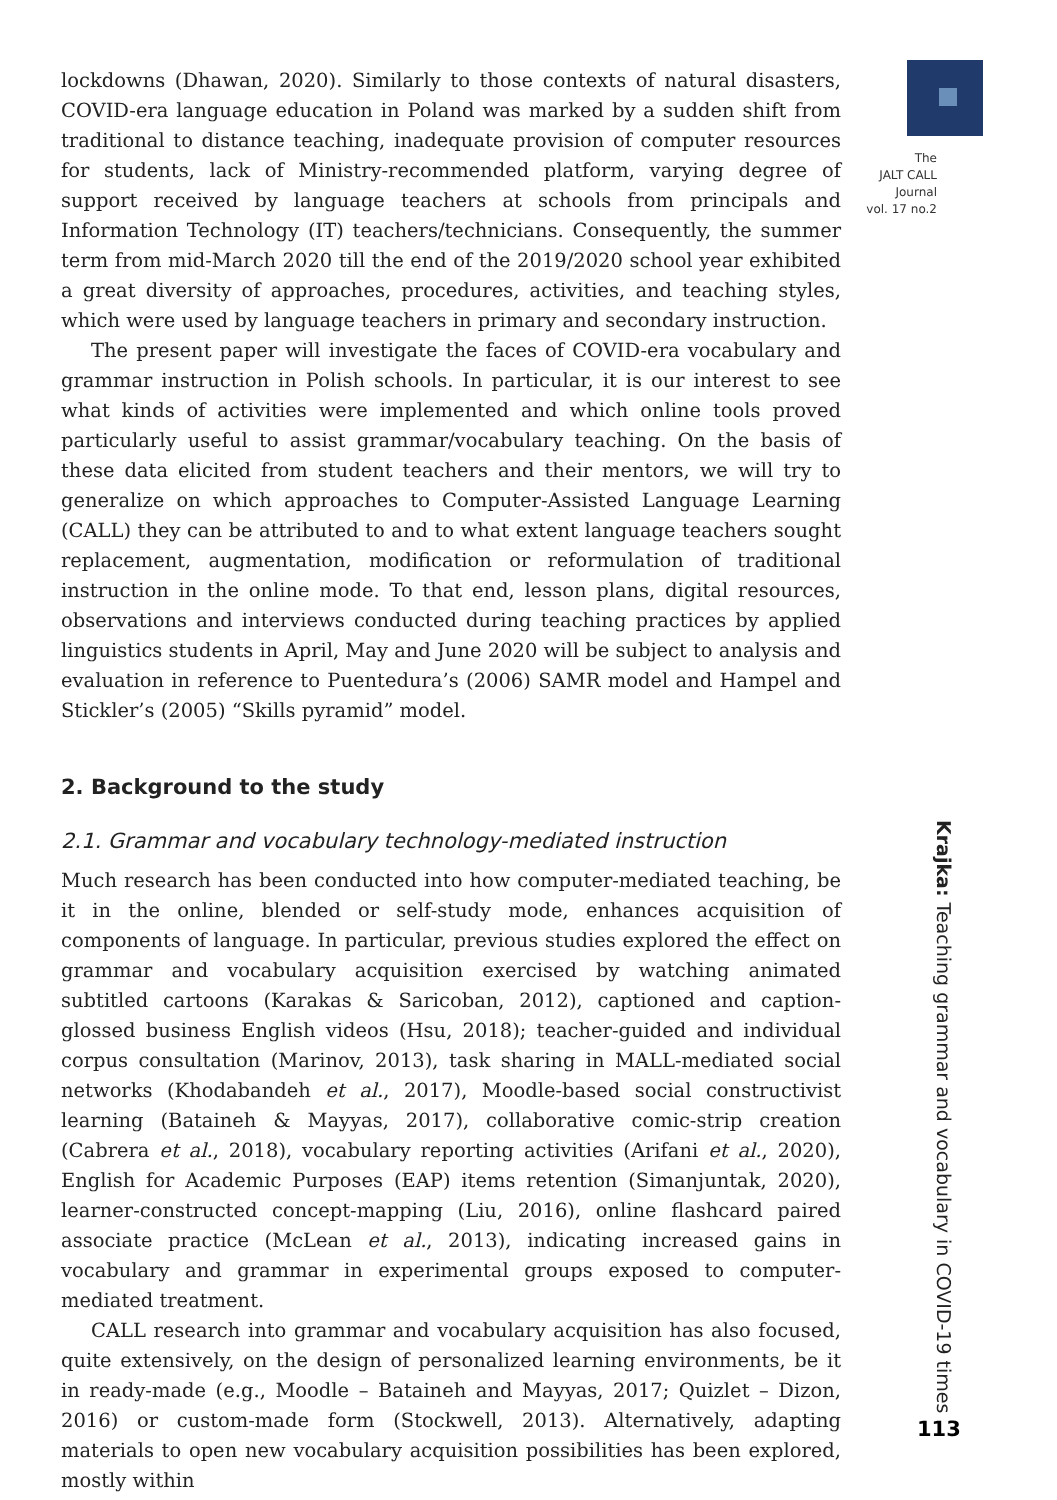lockdowns (Dhawan, 2020). Similarly to those contexts of natural disasters, COVID-era language education in Poland was marked by a sudden shift from traditional to distance teaching, inadequate provision of computer resources for students, lack of Ministry-recommended platform, varying degree of support received by language teachers at schools from principals and Information Technology (IT) teachers/technicians. Consequently, the summer term from mid-March 2020 till the end of the 2019/2020 school year exhibited a great diversity of approaches, procedures, activities, and teaching styles, which were used by language teachers in primary and secondary instruction.
The present paper will investigate the faces of COVID-era vocabulary and grammar instruction in Polish schools. In particular, it is our interest to see what kinds of activities were implemented and which online tools proved particularly useful to assist grammar/vocabulary teaching. On the basis of these data elicited from student teachers and their mentors, we will try to generalize on which approaches to Computer-Assisted Language Learning (CALL) they can be attributed to and to what extent language teachers sought replacement, augmentation, modification or reformulation of traditional instruction in the online mode. To that end, lesson plans, digital resources, observations and interviews conducted during teaching practices by applied linguistics students in April, May and June 2020 will be subject to analysis and evaluation in reference to Puentedura’s (2006) SAMR model and Hampel and Stickler’s (2005) “Skills pyramid” model.
2. Background to the study
2.1. Grammar and vocabulary technology-mediated instruction
Much research has been conducted into how computer-mediated teaching, be it in the online, blended or self-study mode, enhances acquisition of components of language. In particular, previous studies explored the effect on grammar and vocabulary acquisition exercised by watching animated subtitled cartoons (Karakas & Saricoban, 2012), captioned and caption-glossed business English videos (Hsu, 2018); teacher-guided and individual corpus consultation (Marinov, 2013), task sharing in MALL-mediated social networks (Khodabandeh et al., 2017), Moodle-based social constructivist learning (Bataineh & Mayyas, 2017), collaborative comic-strip creation (Cabrera et al., 2018), vocabulary reporting activities (Arifani et al., 2020), English for Academic Purposes (EAP) items retention (Simanjuntak, 2020), learner-constructed concept-mapping (Liu, 2016), online flashcard paired associate practice (McLean et al., 2013), indicating increased gains in vocabulary and grammar in experimental groups exposed to computer-mediated treatment.
CALL research into grammar and vocabulary acquisition has also focused, quite extensively, on the design of personalized learning environments, be it in ready-made (e.g., Moodle – Bataineh and Mayyas, 2017; Quizlet – Dizon, 2016) or custom-made form (Stockwell, 2013). Alternatively, adapting materials to open new vocabulary acquisition possibilities has been explored, mostly within
The
JALT CALL
Journal
vol. 17 no.2
Krajka: Teaching grammar and vocabulary in COVID-19 times
113